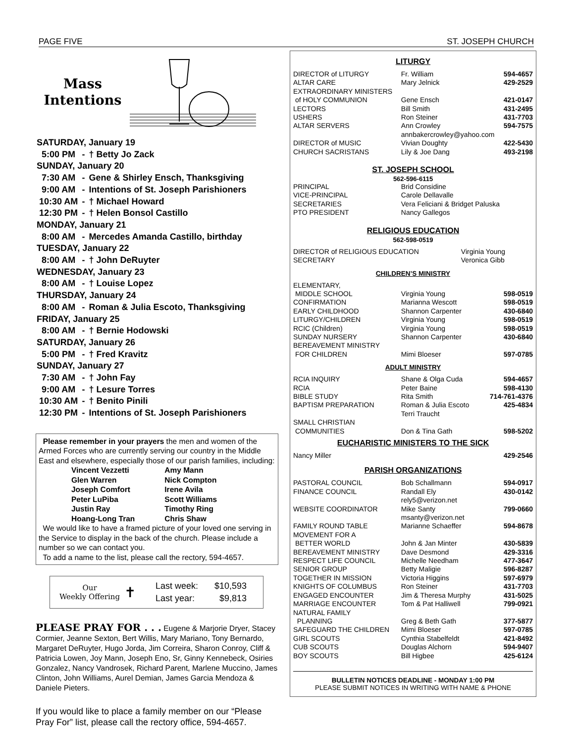PAGE FIVE ST. JOSEPH CHURCH
Mass
Intentions
| SATURDAY, January 19 | | |
| 5:00 PM | - | † Betty Jo Zack |
| SUNDAY, January 20 | | |
| 7:30 AM | - | Gene & Shirley Ensch, Thanksgiving |
| 9:00 AM | - | Intentions of St. Joseph Parishioners |
| 10:30 AM | - | † Michael Howard |
| 12:30 PM | - | † Helen Bonsol Castillo |
| MONDAY, January 21 | | |
| 8:00 AM | - | Mercedes Amanda Castillo, birthday |
| TUESDAY, January 22 | | |
| 8:00 AM | - | † John DeRuyter |
| WEDNESDAY, January 23 | | |
| 8:00 AM | - | † Louise Lopez |
| THURSDAY, January 24 | | |
| 8:00 AM | - | Roman & Julia Escoto, Thanksgiving |
| FRIDAY, January 25 | | |
| 8:00 AM | - | † Bernie Hodowski |
| SATURDAY, January 26 | | |
| 5:00 PM | - | † Fred Kravitz |
| SUNDAY, January 27 | | |
| 7:30 AM | - | † John Fay |
| 9:00 AM | - | † Lesure Torres |
| 10:30 AM | - | † Benito Pinili |
| 12:30 PM | - | Intentions of St. Joseph Parishioners |
Please remember in your prayers the men and women of the Armed Forces who are currently serving our country in the Middle East and elsewhere, especially those of our parish families, including:
| Vincent Vezzetti | Amy Mann |
| Glen Warren | Nick Compton |
| Joseph Comfort | Irene Avila |
| Peter LuPiba | Scott Williams |
| Justin Ray | Timothy Ring |
| Hoang-Long Tran | Chris Shaw |
We would like to have a framed picture of your loved one serving in the Service to display in the back of the church. Please include a number so we can contact you.
To add a name to the list, please call the rectory, 594-4657.
Our
Weekly Offering
✝
| Last week: | $10,593 |
| Last year: | $9,813 |
PLEASE PRAY FOR . . . Eugene & Marjorie Dryer, Stacey Cormier, Jeanne Sexton, Bert Willis, Mary Mariano, Tony Bernardo, Margaret DeRuyter, Hugo Jorda, Jim Correira, Sharon Conroy, Cliff & Patricia Lowen, Joy Mann, Joseph Eno, Sr, Ginny Kennebeck, Osiries Gonzalez, Nancy Vandrosek, Richard Parent, Marlene Muccino, James Clinton, John Williams, Aurel Demian, James Garcia Mendoza & Daniele Pieters.
If you would like to place a family member on our “Please Pray For” list, please call the rectory office, 594-4657.
LITURGY
| DIRECTOR of LITURGY | Fr. William | 594-4657 |
| ALTAR CARE | Mary Jelnick | 429-2529 |
| EXTRAORDINARY MINISTERS | | |
| of HOLY COMMUNION | Gene Ensch | 421-0147 |
| LECTORS | Bill Smith | 431-2495 |
| USHERS | Ron Steiner | 431-7703 |
| ALTAR SERVERS | Ann Crowley annbakercrowley@yahoo.com | 594-7575 |
| DIRECTOR of MUSIC | Vivian Doughty | 422-5430 |
| CHURCH SACRISTANS | Lily & Joe Dang | 493-2198 |
ST. JOSEPH SCHOOL
562-596-6115
| PRINCIPAL | Brid Considine | |
| VICE-PRINCIPAL | Carole Dellavalle | |
| SECRETARIES | Vera Feliciani & Bridget Paluska | |
| PTO PRESIDENT | Nancy Gallegos | |
RELIGIOUS EDUCATION
562-598-0519
| DIRECTOR of RELIGIOUS EDUCATION | Virginia Young |
| SECRETARY | Veronica Gibb |
CHILDREN’S MINISTRY
| ELEMENTARY, | | |
| MIDDLE SCHOOL | Virginia Young | 598-0519 |
| CONFIRMATION | Marianna Wescott | 598-0519 |
| EARLY CHILDHOOD | Shannon Carpenter | 430-6840 |
| LITURGY/CHILDREN | Virginia Young | 598-0519 |
| RCIC (Children) | Virginia Young | 598-0519 |
| SUNDAY NURSERY | Shannon Carpenter | 430-6840 |
| BEREAVEMENT MINISTRY | | |
| FOR CHILDREN | Mimi Bloeser | 597-0785 |
ADULT MINISTRY
| RCIA INQUIRY | Shane & Olga Cuda | 594-4657 |
| RCIA | Peter Baine | 598-4130 |
| BIBLE STUDY | Rita Smith | 714-761-4376 |
| BAPTISM PREPARATION | Roman & Julia Escoto Terri Traucht | 425-4834 |
| SMALL CHRISTIAN COMMUNITIES | Don & Tina Gath | 598-5202 |
EUCHARISTIC MINISTERS TO THE SICK
| Nancy Miller | | 429-2546 |
PARISH ORGANIZATIONS
| PASTORAL COUNCIL | Bob Schallmann | 594-0917 |
| FINANCE COUNCIL | Randall Ely rely5@verizon.net | 430-0142 |
| WEBSITE COORDINATOR | Mike Santy msanty@verizon.net | 799-0660 |
| FAMILY ROUND TABLE | Marianne Schaeffer | 594-8678 |
| MOVEMENT FOR A BETTER WORLD | John & Jan Minter | 430-5839 |
| BEREAVEMENT MINISTRY | Dave Desmond | 429-3316 |
| RESPECT LIFE COUNCIL | Michelle Needham | 477-3647 |
| SENIOR GROUP | Betty Maligie | 596-8287 |
| TOGETHER IN MISSION | Victoria Higgins | 597-6979 |
| KNIGHTS OF COLUMBUS | Ron Steiner | 431-7703 |
| ENGAGED ENCOUNTER | Jim & Theresa Murphy | 431-5025 |
| MARRIAGE ENCOUNTER | Tom & Pat Halliwell | 799-0921 |
| NATURAL FAMILY PLANNING | Greg & Beth Gath | 377-5877 |
| SAFEGUARD THE CHILDREN | Mimi Bloeser | 597-0785 |
| GIRL SCOUTS | Cynthia Stabelfeldt | 421-8492 |
| CUB SCOUTS | Douglas Alchorn | 594-9407 |
| BOY SCOUTS | Bill Higbee | 425-6124 |
BULLETIN NOTICES DEADLINE - MONDAY 1:00 PM
PLEASE SUBMIT NOTICES IN WRITING WITH NAME & PHONE